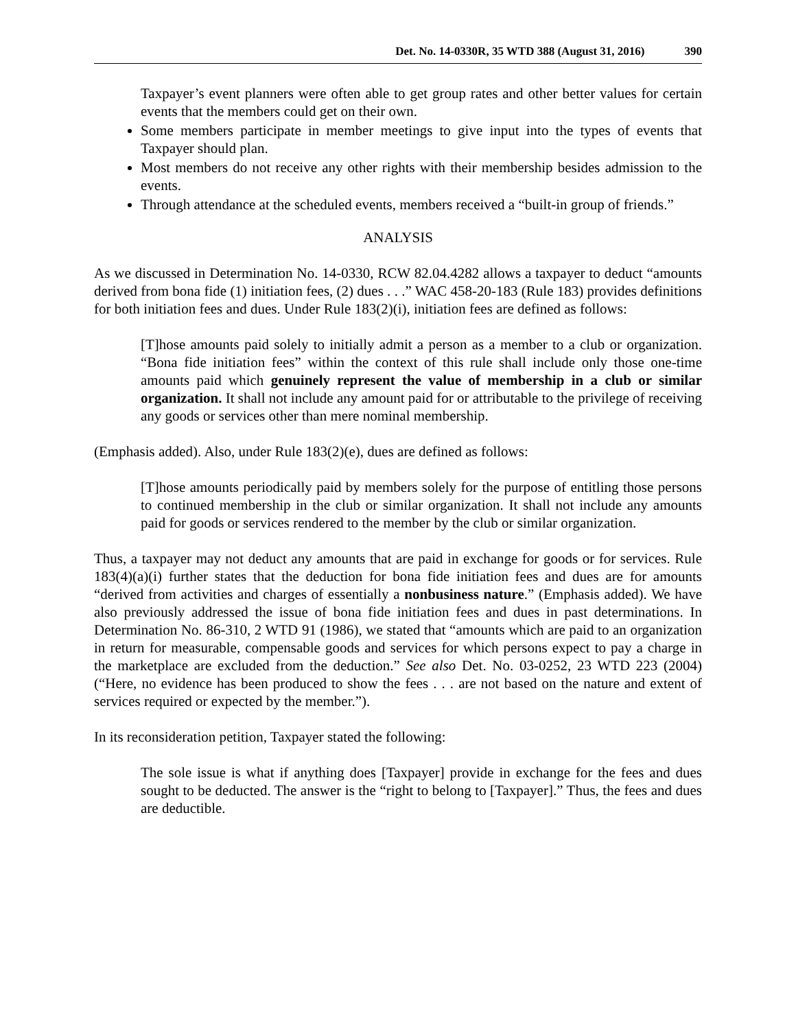Det. No. 14-0330R, 35 WTD 388 (August 31, 2016) 390
Taxpayer’s event planners were often able to get group rates and other better values for certain events that the members could get on their own.
Some members participate in member meetings to give input into the types of events that Taxpayer should plan.
Most members do not receive any other rights with their membership besides admission to the events.
Through attendance at the scheduled events, members received a “built-in group of friends.”
ANALYSIS
As we discussed in Determination No. 14-0330, RCW 82.04.4282 allows a taxpayer to deduct “amounts derived from bona fide (1) initiation fees, (2) dues . . .” WAC 458-20-183 (Rule 183) provides definitions for both initiation fees and dues. Under Rule 183(2)(i), initiation fees are defined as follows:
[T]hose amounts paid solely to initially admit a person as a member to a club or organization. “Bona fide initiation fees” within the context of this rule shall include only those one-time amounts paid which genuinely represent the value of membership in a club or similar organization. It shall not include any amount paid for or attributable to the privilege of receiving any goods or services other than mere nominal membership.
(Emphasis added). Also, under Rule 183(2)(e), dues are defined as follows:
[T]hose amounts periodically paid by members solely for the purpose of entitling those persons to continued membership in the club or similar organization. It shall not include any amounts paid for goods or services rendered to the member by the club or similar organization.
Thus, a taxpayer may not deduct any amounts that are paid in exchange for goods or for services. Rule 183(4)(a)(i) further states that the deduction for bona fide initiation fees and dues are for amounts “derived from activities and charges of essentially a nonbusiness nature.” (Emphasis added). We have also previously addressed the issue of bona fide initiation fees and dues in past determinations. In Determination No. 86-310, 2 WTD 91 (1986), we stated that “amounts which are paid to an organization in return for measurable, compensable goods and services for which persons expect to pay a charge in the marketplace are excluded from the deduction.” See also Det. No. 03-0252, 23 WTD 223 (2004) (“Here, no evidence has been produced to show the fees . . . are not based on the nature and extent of services required or expected by the member.”).
In its reconsideration petition, Taxpayer stated the following:
The sole issue is what if anything does [Taxpayer] provide in exchange for the fees and dues sought to be deducted. The answer is the “right to belong to [Taxpayer].” Thus, the fees and dues are deductible.